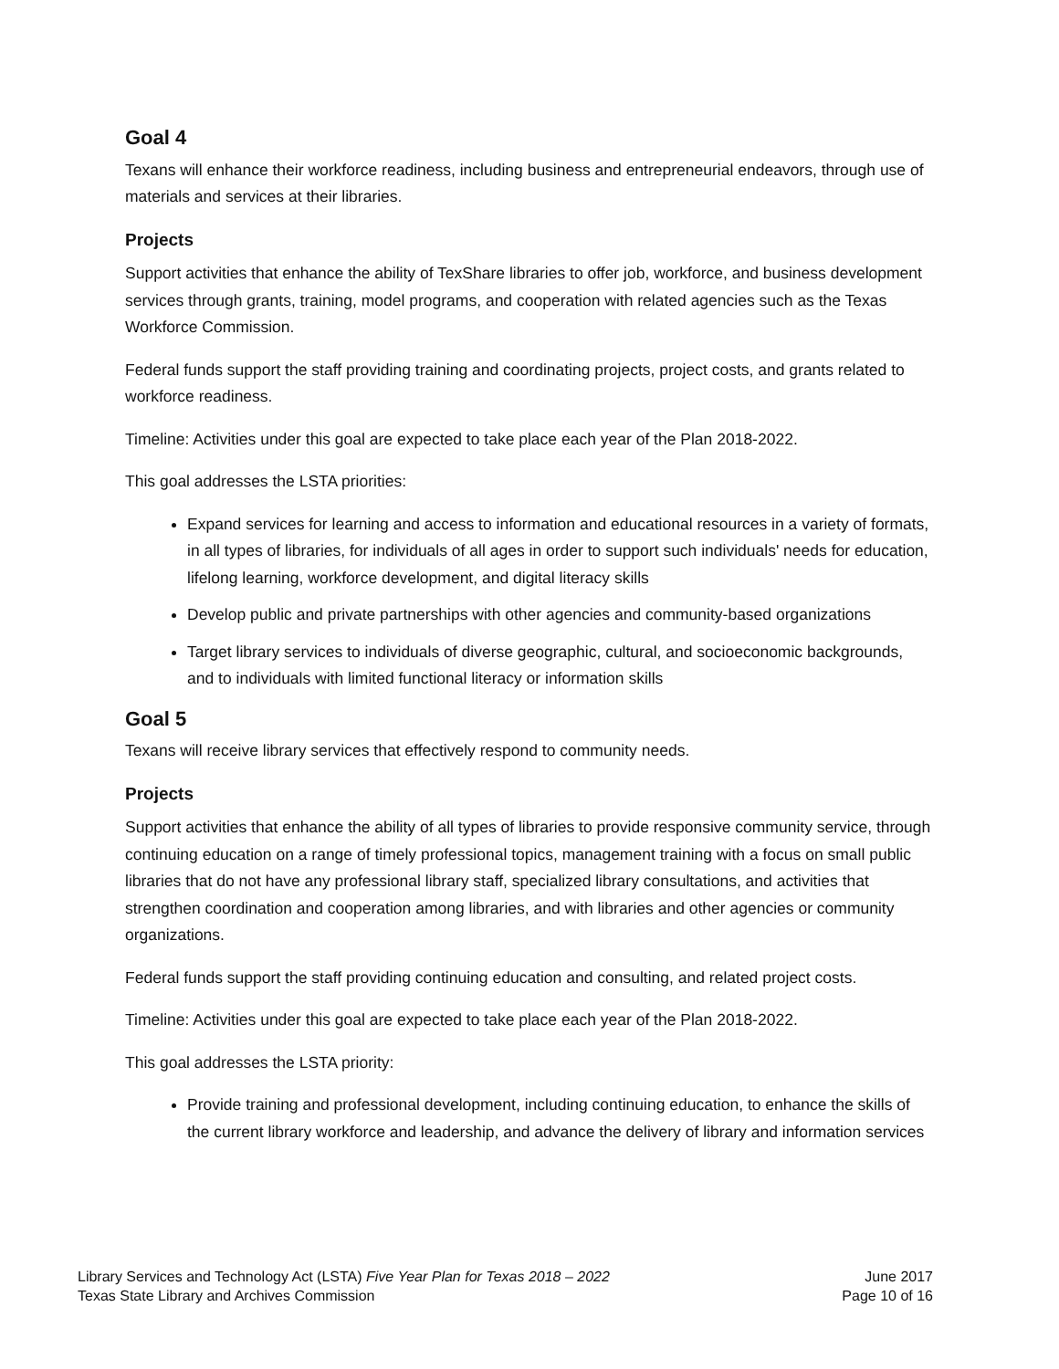Goal 4
Texans will enhance their workforce readiness, including business and entrepreneurial endeavors, through use of materials and services at their libraries.
Projects
Support activities that enhance the ability of TexShare libraries to offer job, workforce, and business development services through grants, training, model programs, and cooperation with related agencies such as the Texas Workforce Commission.
Federal funds support the staff providing training and coordinating projects, project costs, and grants related to workforce readiness.
Timeline: Activities under this goal are expected to take place each year of the Plan 2018-2022.
This goal addresses the LSTA priorities:
Expand services for learning and access to information and educational resources in a variety of formats, in all types of libraries, for individuals of all ages in order to support such individuals' needs for education, lifelong learning, workforce development, and digital literacy skills
Develop public and private partnerships with other agencies and community-based organizations
Target library services to individuals of diverse geographic, cultural, and socioeconomic backgrounds, and to individuals with limited functional literacy or information skills
Goal 5
Texans will receive library services that effectively respond to community needs.
Projects
Support activities that enhance the ability of all types of libraries to provide responsive community service, through continuing education on a range of timely professional topics, management training with a focus on small public libraries that do not have any professional library staff, specialized library consultations, and activities that strengthen coordination and cooperation among libraries, and with libraries and other agencies or community organizations.
Federal funds support the staff providing continuing education and consulting, and related project costs.
Timeline: Activities under this goal are expected to take place each year of the Plan 2018-2022.
This goal addresses the LSTA priority:
Provide training and professional development, including continuing education, to enhance the skills of the current library workforce and leadership, and advance the delivery of library and information services
Library Services and Technology Act (LSTA) Five Year Plan for Texas 2018 – 2022
Texas State Library and Archives Commission
June 2017
Page 10 of 16